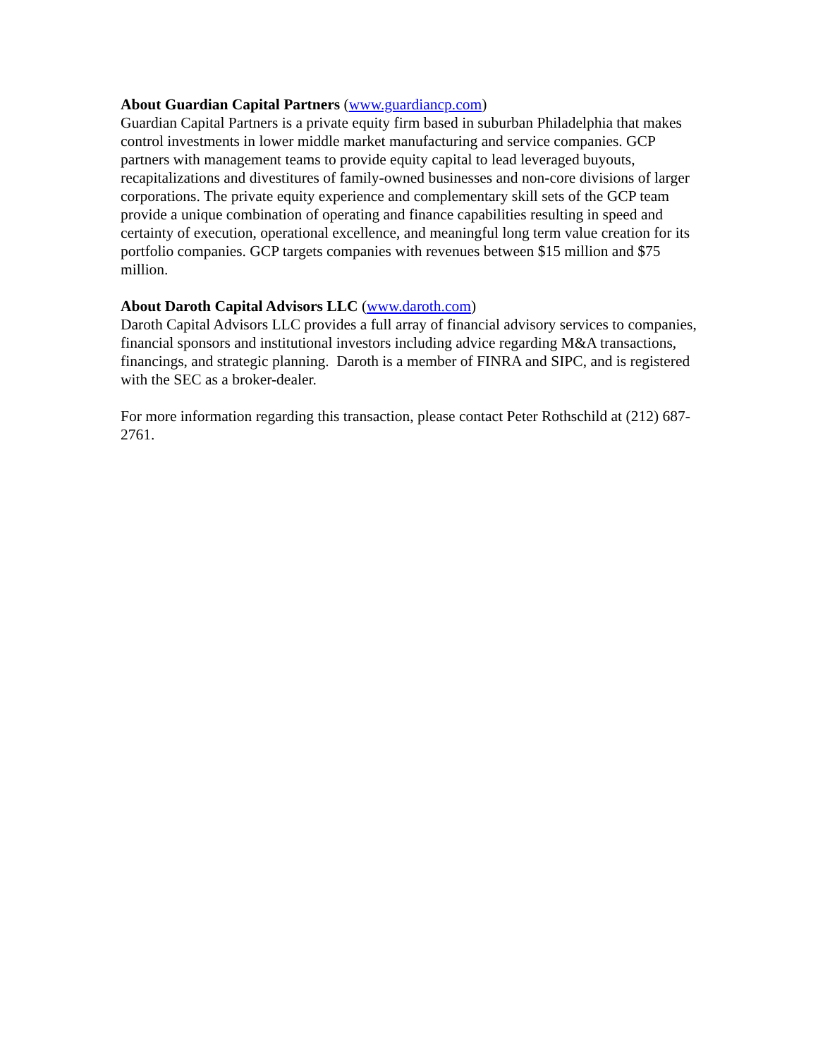About Guardian Capital Partners (www.guardiancp.com)
Guardian Capital Partners is a private equity firm based in suburban Philadelphia that makes control investments in lower middle market manufacturing and service companies. GCP partners with management teams to provide equity capital to lead leveraged buyouts, recapitalizations and divestitures of family-owned businesses and non-core divisions of larger corporations. The private equity experience and complementary skill sets of the GCP team provide a unique combination of operating and finance capabilities resulting in speed and certainty of execution, operational excellence, and meaningful long term value creation for its portfolio companies. GCP targets companies with revenues between $15 million and $75 million.
About Daroth Capital Advisors LLC (www.daroth.com)
Daroth Capital Advisors LLC provides a full array of financial advisory services to companies, financial sponsors and institutional investors including advice regarding M&A transactions, financings, and strategic planning. Daroth is a member of FINRA and SIPC, and is registered with the SEC as a broker-dealer.
For more information regarding this transaction, please contact Peter Rothschild at (212) 687-2761.